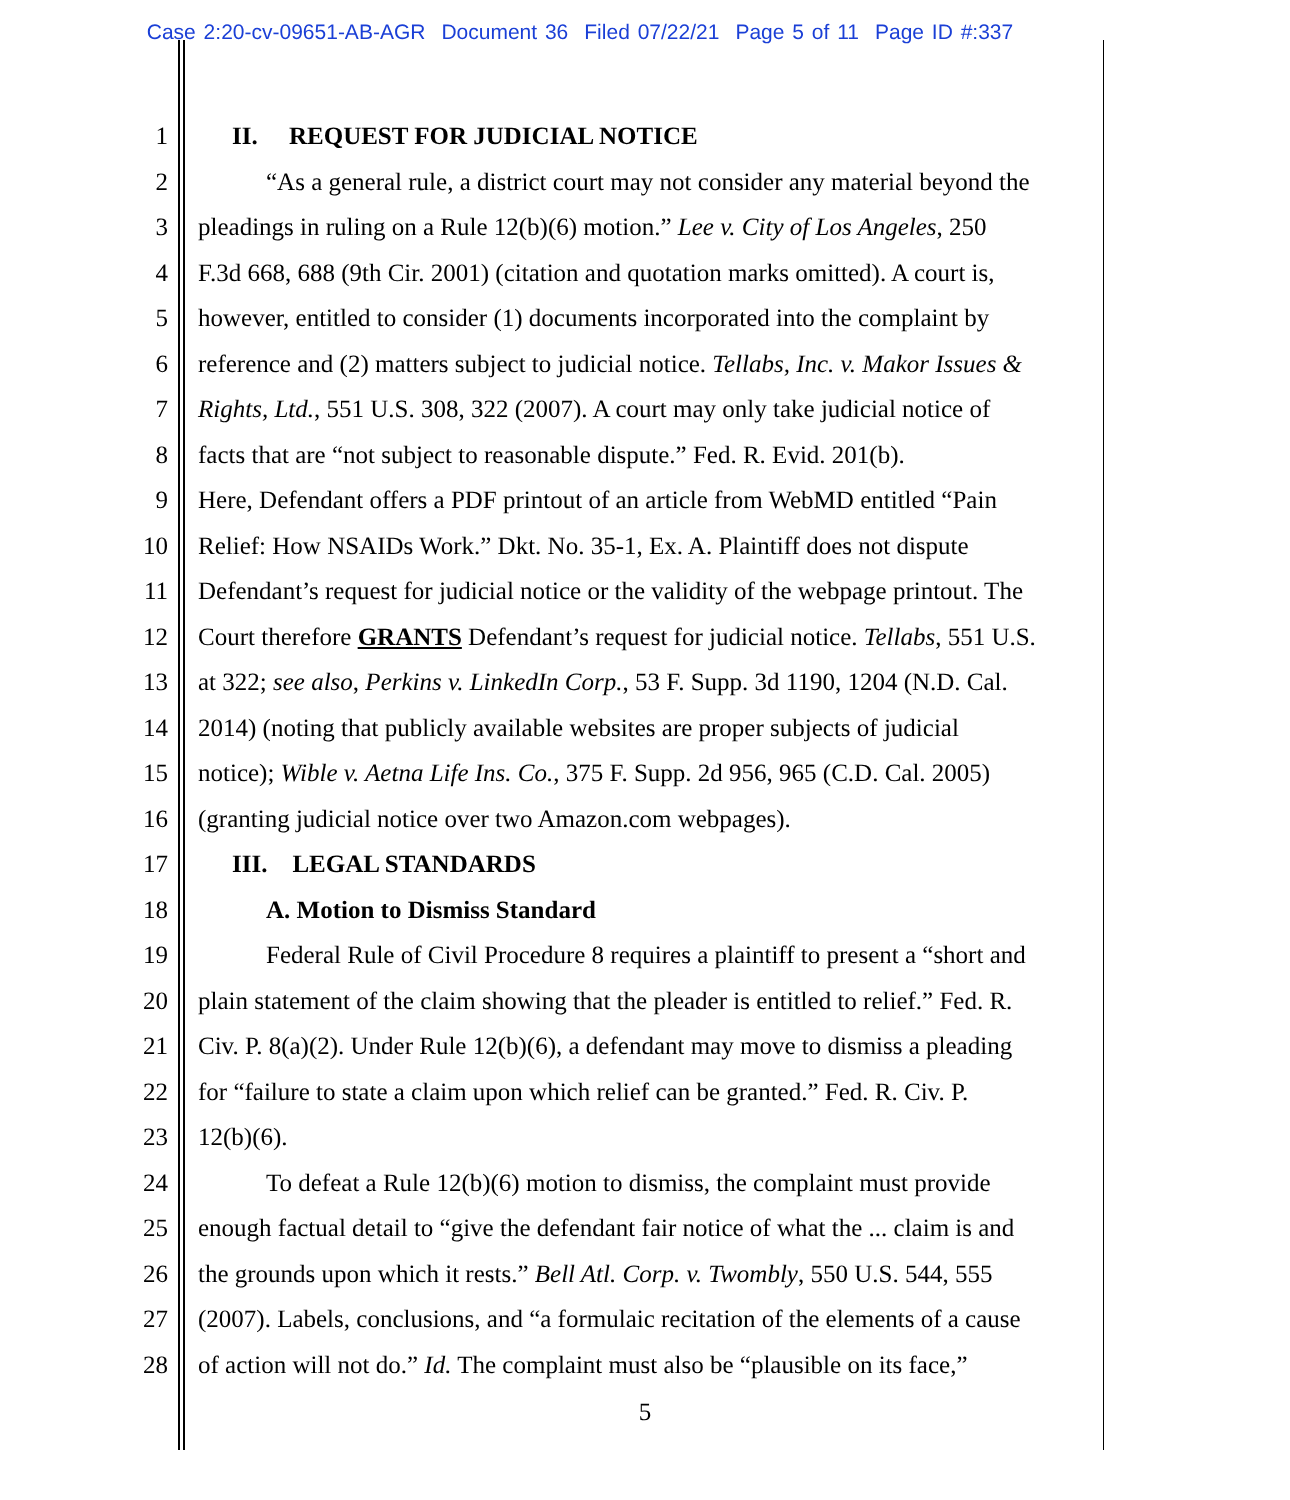Case 2:20-cv-09651-AB-AGR Document 36 Filed 07/22/21 Page 5 of 11 Page ID #:337
1 II. REQUEST FOR JUDICIAL NOTICE
2 “As a general rule, a district court may not consider any material beyond the
3 pleadings in ruling on a Rule 12(b)(6) motion.” Lee v. City of Los Angeles, 250
4 F.3d 668, 688 (9th Cir. 2001) (citation and quotation marks omitted). A court is,
5 however, entitled to consider (1) documents incorporated into the complaint by
6 reference and (2) matters subject to judicial notice. Tellabs, Inc. v. Makor Issues &
7 Rights, Ltd., 551 U.S. 308, 322 (2007). A court may only take judicial notice of
8 facts that are “not subject to reasonable dispute.” Fed. R. Evid. 201(b).
9 Here, Defendant offers a PDF printout of an article from WebMD entitled “Pain
10 Relief: How NSAIDs Work.” Dkt. No. 35-1, Ex. A. Plaintiff does not dispute
11 Defendant’s request for judicial notice or the validity of the webpage printout. The
12 Court therefore GRANTS Defendant’s request for judicial notice. Tellabs, 551 U.S.
13 at 322; see also, Perkins v. LinkedIn Corp., 53 F. Supp. 3d 1190, 1204 (N.D. Cal.
14 2014) (noting that publicly available websites are proper subjects of judicial
15 notice); Wible v. Aetna Life Ins. Co., 375 F. Supp. 2d 956, 965 (C.D. Cal. 2005)
16 (granting judicial notice over two Amazon.com webpages).
17 III. LEGAL STANDARDS
18 A. Motion to Dismiss Standard
19 Federal Rule of Civil Procedure 8 requires a plaintiff to present a “short and
20 plain statement of the claim showing that the pleader is entitled to relief.” Fed. R.
21 Civ. P. 8(a)(2). Under Rule 12(b)(6), a defendant may move to dismiss a pleading
22 for “failure to state a claim upon which relief can be granted.” Fed. R. Civ. P.
23 12(b)(6).
24 To defeat a Rule 12(b)(6) motion to dismiss, the complaint must provide
25 enough factual detail to “give the defendant fair notice of what the ... claim is and
26 the grounds upon which it rests.” Bell Atl. Corp. v. Twombly, 550 U.S. 544, 555
27 (2007). Labels, conclusions, and “a formulaic recitation of the elements of a cause
28 of action will not do.” Id. The complaint must also be “plausible on its face,”
5